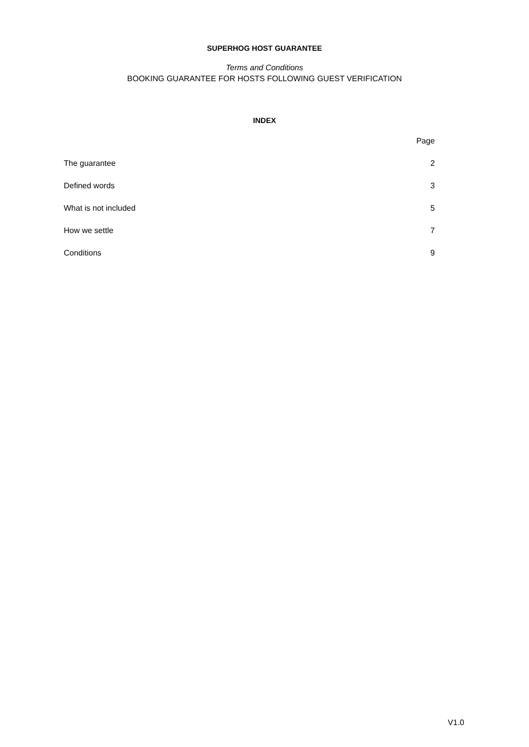SUPERHOG HOST GUARANTEE
Terms and Conditions
BOOKING GUARANTEE FOR HOSTS FOLLOWING GUEST VERIFICATION
INDEX
Page
The guarantee 2
Defined words 3
What is not included 5
How we settle 7
Conditions 9
V1.0